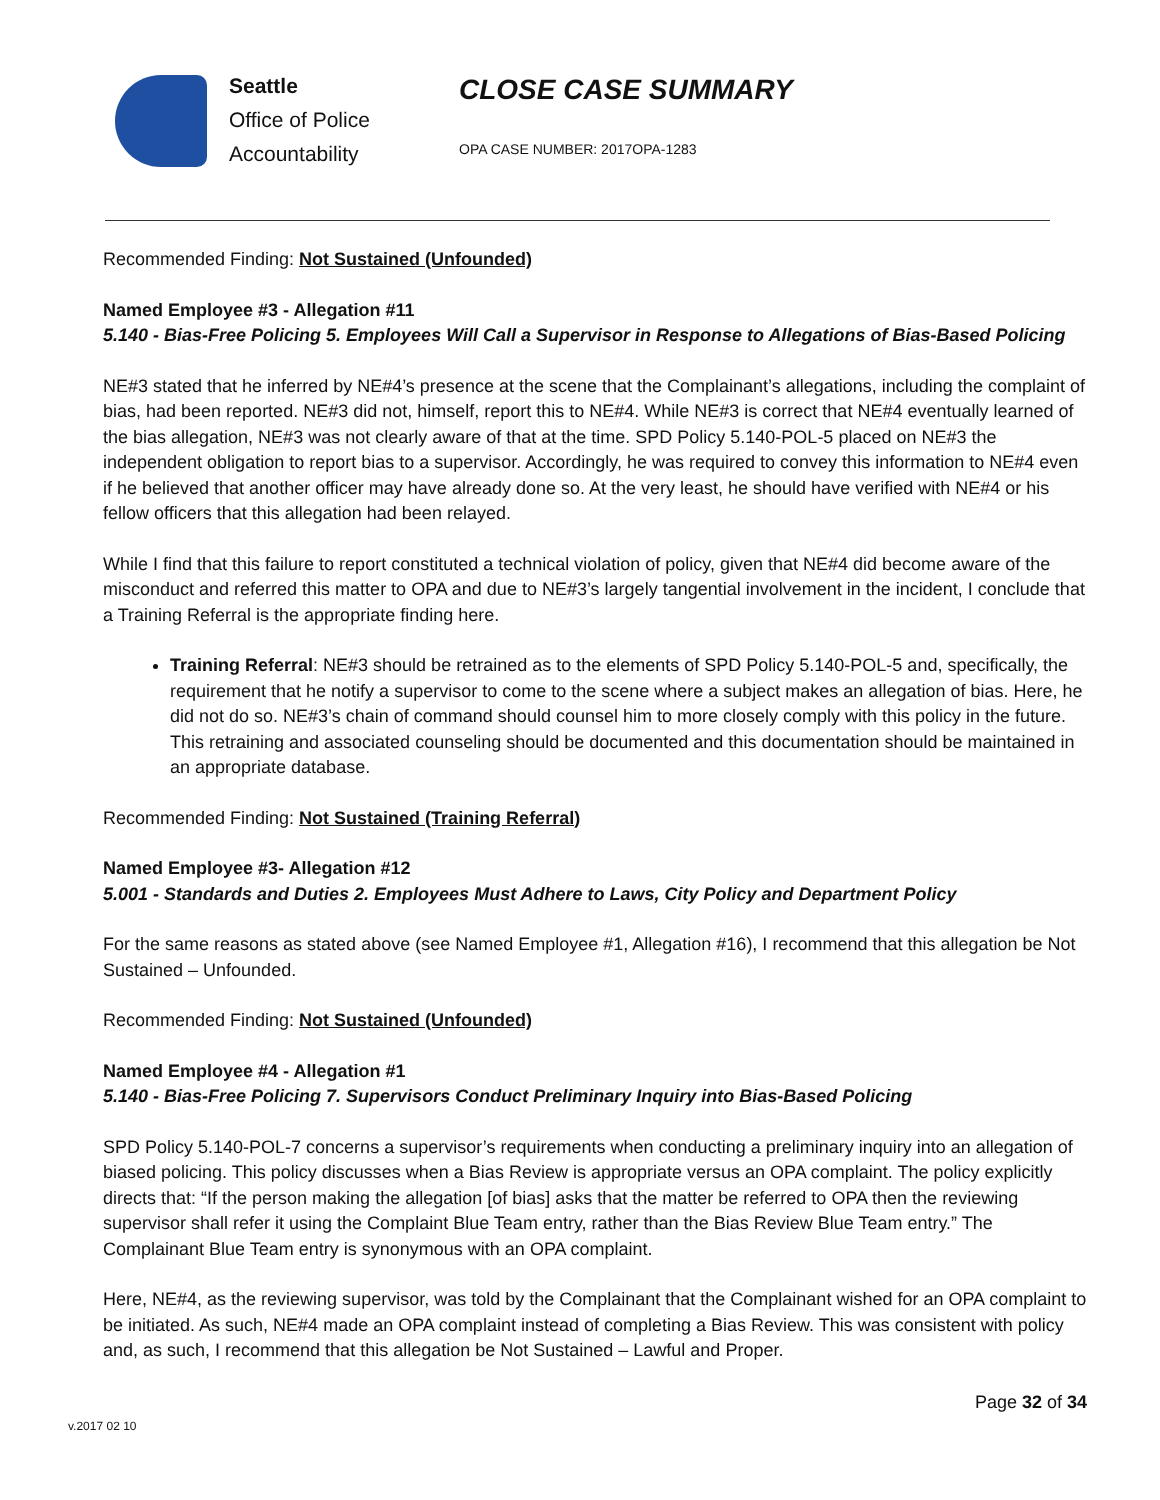Seattle
Office of Police
Accountability
CLOSE CASE SUMMARY
OPA CASE NUMBER: 2017OPA-1283
Recommended Finding: Not Sustained (Unfounded)
Named Employee #3 - Allegation #11
5.140 - Bias-Free Policing 5. Employees Will Call a Supervisor in Response to Allegations of Bias-Based Policing
NE#3 stated that he inferred by NE#4’s presence at the scene that the Complainant’s allegations, including the complaint of bias, had been reported. NE#3 did not, himself, report this to NE#4. While NE#3 is correct that NE#4 eventually learned of the bias allegation, NE#3 was not clearly aware of that at the time. SPD Policy 5.140-POL-5 placed on NE#3 the independent obligation to report bias to a supervisor. Accordingly, he was required to convey this information to NE#4 even if he believed that another officer may have already done so. At the very least, he should have verified with NE#4 or his fellow officers that this allegation had been relayed.
While I find that this failure to report constituted a technical violation of policy, given that NE#4 did become aware of the misconduct and referred this matter to OPA and due to NE#3’s largely tangential involvement in the incident, I conclude that a Training Referral is the appropriate finding here.
Training Referral: NE#3 should be retrained as to the elements of SPD Policy 5.140-POL-5 and, specifically, the requirement that he notify a supervisor to come to the scene where a subject makes an allegation of bias. Here, he did not do so. NE#3’s chain of command should counsel him to more closely comply with this policy in the future. This retraining and associated counseling should be documented and this documentation should be maintained in an appropriate database.
Recommended Finding: Not Sustained (Training Referral)
Named Employee #3- Allegation #12
5.001 - Standards and Duties 2. Employees Must Adhere to Laws, City Policy and Department Policy
For the same reasons as stated above (see Named Employee #1, Allegation #16), I recommend that this allegation be Not Sustained – Unfounded.
Recommended Finding: Not Sustained (Unfounded)
Named Employee #4 - Allegation #1
5.140 - Bias-Free Policing 7. Supervisors Conduct Preliminary Inquiry into Bias-Based Policing
SPD Policy 5.140-POL-7 concerns a supervisor’s requirements when conducting a preliminary inquiry into an allegation of biased policing. This policy discusses when a Bias Review is appropriate versus an OPA complaint. The policy explicitly directs that: “If the person making the allegation [of bias] asks that the matter be referred to OPA then the reviewing supervisor shall refer it using the Complaint Blue Team entry, rather than the Bias Review Blue Team entry.” The Complainant Blue Team entry is synonymous with an OPA complaint.
Here, NE#4, as the reviewing supervisor, was told by the Complainant that the Complainant wished for an OPA complaint to be initiated. As such, NE#4 made an OPA complaint instead of completing a Bias Review. This was consistent with policy and, as such, I recommend that this allegation be Not Sustained – Lawful and Proper.
Page 32 of 34
v.2017 02 10